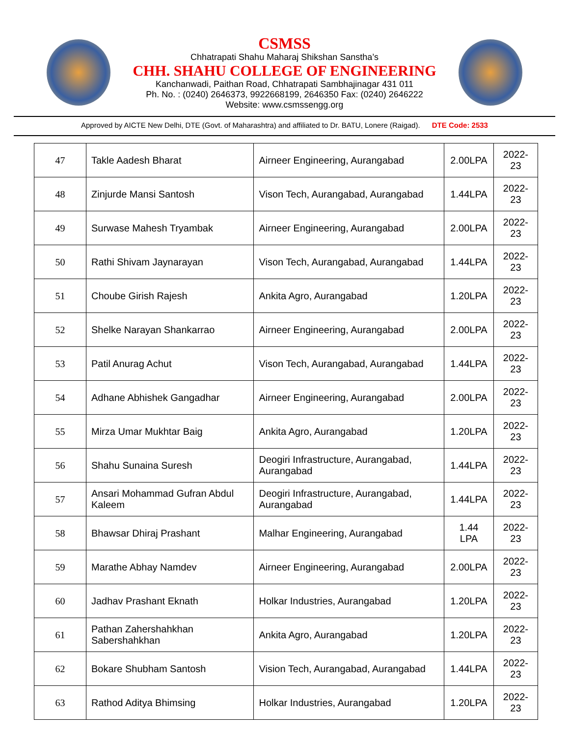CSMSS
Chhatrapati Shahu Maharaj Shikshan Sanstha’s
CHH. SHAHU COLLEGE OF ENGINEERING
Kanchanwadi, Paithan Road, Chhatrapati Sambhajinagar 431 011
Ph. No. : (0240) 2646373, 9922668199, 2646350 Fax: (0240) 2646222
Website: www.csmssengg.org
Approved by AICTE New Delhi, DTE (Govt. of Maharashtra) and affiliated to Dr. BATU, Lonere (Raigad). DTE Code: 2533
| 47 | Takle Aadesh Bharat | Airneer Engineering, Aurangabad | 2.00LPA | 2022-23 |
| 48 | Zinjurde Mansi Santosh | Vison Tech, Aurangabad, Aurangabad | 1.44LPA | 2022-23 |
| 49 | Surwase Mahesh Tryambak | Airneer Engineering, Aurangabad | 2.00LPA | 2022-23 |
| 50 | Rathi Shivam Jaynarayan | Vison Tech, Aurangabad, Aurangabad | 1.44LPA | 2022-23 |
| 51 | Choube Girish Rajesh | Ankita Agro, Aurangabad | 1.20LPA | 2022-23 |
| 52 | Shelke Narayan Shankarrao | Airneer Engineering, Aurangabad | 2.00LPA | 2022-23 |
| 53 | Patil Anurag Achut | Vison Tech, Aurangabad, Aurangabad | 1.44LPA | 2022-23 |
| 54 | Adhane Abhishek Gangadhar | Airneer Engineering, Aurangabad | 2.00LPA | 2022-23 |
| 55 | Mirza Umar Mukhtar Baig | Ankita Agro, Aurangabad | 1.20LPA | 2022-23 |
| 56 | Shahu Sunaina Suresh | Deogiri Infrastructure, Aurangabad, Aurangabad | 1.44LPA | 2022-23 |
| 57 | Ansari Mohammad Gufran Abdul Kaleem | Deogiri Infrastructure, Aurangabad, Aurangabad | 1.44LPA | 2022-23 |
| 58 | Bhawsar Dhiraj Prashant | Malhar Engineering, Aurangabad | 1.44 LPA | 2022-23 |
| 59 | Marathe Abhay Namdev | Airneer Engineering, Aurangabad | 2.00LPA | 2022-23 |
| 60 | Jadhav Prashant Eknath | Holkar Industries, Aurangabad | 1.20LPA | 2022-23 |
| 61 | Pathan Zahershahkhan Sabershahkhan | Ankita Agro, Aurangabad | 1.20LPA | 2022-23 |
| 62 | Bokare Shubham Santosh | Vision Tech, Aurangabad, Aurangabad | 1.44LPA | 2022-23 |
| 63 | Rathod Aditya Bhimsing | Holkar Industries, Aurangabad | 1.20LPA | 2022-23 |